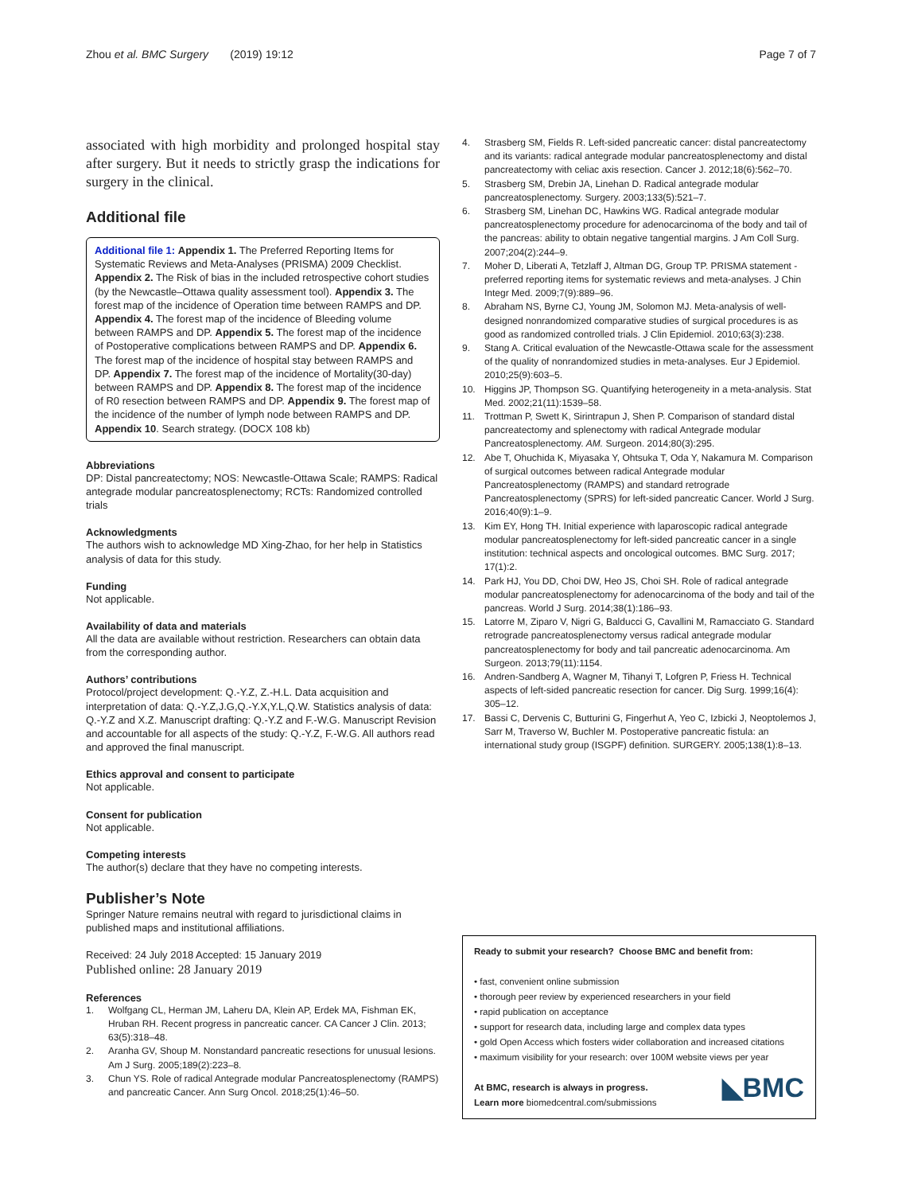Zhou et al. BMC Surgery (2019) 19:12 Page 7 of 7
associated with high morbidity and prolonged hospital stay after surgery. But it needs to strictly grasp the indications for surgery in the clinical.
Additional file
Additional file 1: Appendix 1. The Preferred Reporting Items for Systematic Reviews and Meta-Analyses (PRISMA) 2009 Checklist. Appendix 2. The Risk of bias in the included retrospective cohort studies (by the Newcastle–Ottawa quality assessment tool). Appendix 3. The forest map of the incidence of Operation time between RAMPS and DP. Appendix 4. The forest map of the incidence of Bleeding volume between RAMPS and DP. Appendix 5. The forest map of the incidence of Postoperative complications between RAMPS and DP. Appendix 6. The forest map of the incidence of hospital stay between RAMPS and DP. Appendix 7. The forest map of the incidence of Mortality(30-day) between RAMPS and DP. Appendix 8. The forest map of the incidence of R0 resection between RAMPS and DP. Appendix 9. The forest map of the incidence of the number of lymph node between RAMPS and DP. Appendix 10. Search strategy. (DOCX 108 kb)
Abbreviations
DP: Distal pancreatectomy; NOS: Newcastle-Ottawa Scale; RAMPS: Radical antegrade modular pancreatosplenectomy; RCTs: Randomized controlled trials
Acknowledgments
The authors wish to acknowledge MD Xing-Zhao, for her help in Statistics analysis of data for this study.
Funding
Not applicable.
Availability of data and materials
All the data are available without restriction. Researchers can obtain data from the corresponding author.
Authors’ contributions
Protocol/project development: Q.-Y.Z, Z.-H.L. Data acquisition and interpretation of data: Q.-Y.Z,J.G,Q.-Y.X,Y.L,Q.W. Statistics analysis of data: Q.-Y.Z and X.Z. Manuscript drafting: Q.-Y.Z and F.-W.G. Manuscript Revision and accountable for all aspects of the study: Q.-Y.Z, F.-W.G. All authors read and approved the final manuscript.
Ethics approval and consent to participate
Not applicable.
Consent for publication
Not applicable.
Competing interests
The author(s) declare that they have no competing interests.
Publisher’s Note
Springer Nature remains neutral with regard to jurisdictional claims in published maps and institutional affiliations.
Received: 24 July 2018 Accepted: 15 January 2019
Published online: 28 January 2019
References
1. Wolfgang CL, Herman JM, Laheru DA, Klein AP, Erdek MA, Fishman EK, Hruban RH. Recent progress in pancreatic cancer. CA Cancer J Clin. 2013; 63(5):318–48.
2. Aranha GV, Shoup M. Nonstandard pancreatic resections for unusual lesions. Am J Surg. 2005;189(2):223–8.
3. Chun YS. Role of radical Antegrade modular Pancreatosplenectomy (RAMPS) and pancreatic Cancer. Ann Surg Oncol. 2018;25(1):46–50.
4. Strasberg SM, Fields R. Left-sided pancreatic cancer: distal pancreatectomy and its variants: radical antegrade modular pancreatosplenectomy and distal pancreatectomy with celiac axis resection. Cancer J. 2012;18(6):562–70.
5. Strasberg SM, Drebin JA, Linehan D. Radical antegrade modular pancreatosplenectomy. Surgery. 2003;133(5):521–7.
6. Strasberg SM, Linehan DC, Hawkins WG. Radical antegrade modular pancreatosplenectomy procedure for adenocarcinoma of the body and tail of the pancreas: ability to obtain negative tangential margins. J Am Coll Surg. 2007;204(2):244–9.
7. Moher D, Liberati A, Tetzlaff J, Altman DG, Group TP. PRISMA statement - preferred reporting items for systematic reviews and meta-analyses. J Chin Integr Med. 2009;7(9):889–96.
8. Abraham NS, Byrne CJ, Young JM, Solomon MJ. Meta-analysis of well-designed nonrandomized comparative studies of surgical procedures is as good as randomized controlled trials. J Clin Epidemiol. 2010;63(3):238.
9. Stang A. Critical evaluation of the Newcastle-Ottawa scale for the assessment of the quality of nonrandomized studies in meta-analyses. Eur J Epidemiol. 2010;25(9):603–5.
10. Higgins JP, Thompson SG. Quantifying heterogeneity in a meta-analysis. Stat Med. 2002;21(11):1539–58.
11. Trottman P, Swett K, Sirintrapun J, Shen P. Comparison of standard distal pancreatectomy and splenectomy with radical Antegrade modular Pancreatosplenectomy. AM. Surgeon. 2014;80(3):295.
12. Abe T, Ohuchida K, Miyasaka Y, Ohtsuka T, Oda Y, Nakamura M. Comparison of surgical outcomes between radical Antegrade modular Pancreatosplenectomy (RAMPS) and standard retrograde Pancreatosplenectomy (SPRS) for left-sided pancreatic Cancer. World J Surg. 2016;40(9):1–9.
13. Kim EY, Hong TH. Initial experience with laparoscopic radical antegrade modular pancreatosplenectomy for left-sided pancreatic cancer in a single institution: technical aspects and oncological outcomes. BMC Surg. 2017; 17(1):2.
14. Park HJ, You DD, Choi DW, Heo JS, Choi SH. Role of radical antegrade modular pancreatosplenectomy for adenocarcinoma of the body and tail of the pancreas. World J Surg. 2014;38(1):186–93.
15. Latorre M, Ziparo V, Nigri G, Balducci G, Cavallini M, Ramacciato G. Standard retrograde pancreatosplenectomy versus radical antegrade modular pancreatosplenectomy for body and tail pancreatic adenocarcinoma. Am Surgeon. 2013;79(11):1154.
16. Andren-Sandberg A, Wagner M, Tihanyi T, Lofgren P, Friess H. Technical aspects of left-sided pancreatic resection for cancer. Dig Surg. 1999;16(4): 305–12.
17. Bassi C, Dervenis C, Butturini G, Fingerhut A, Yeo C, Izbicki J, Neoptolemos J, Sarr M, Traverso W, Buchler M. Postoperative pancreatic fistula: an international study group (ISGPF) definition. SURGERY. 2005;138(1):8–13.
Ready to submit your research? Choose BMC and benefit from:
• fast, convenient online submission
• thorough peer review by experienced researchers in your field
• rapid publication on acceptance
• support for research data, including large and complex data types
• gold Open Access which fosters wider collaboration and increased citations
• maximum visibility for your research: over 100M website views per year
◣BMC At BMC, research is always in progress.
Learn more biomedcentral.com/submissions